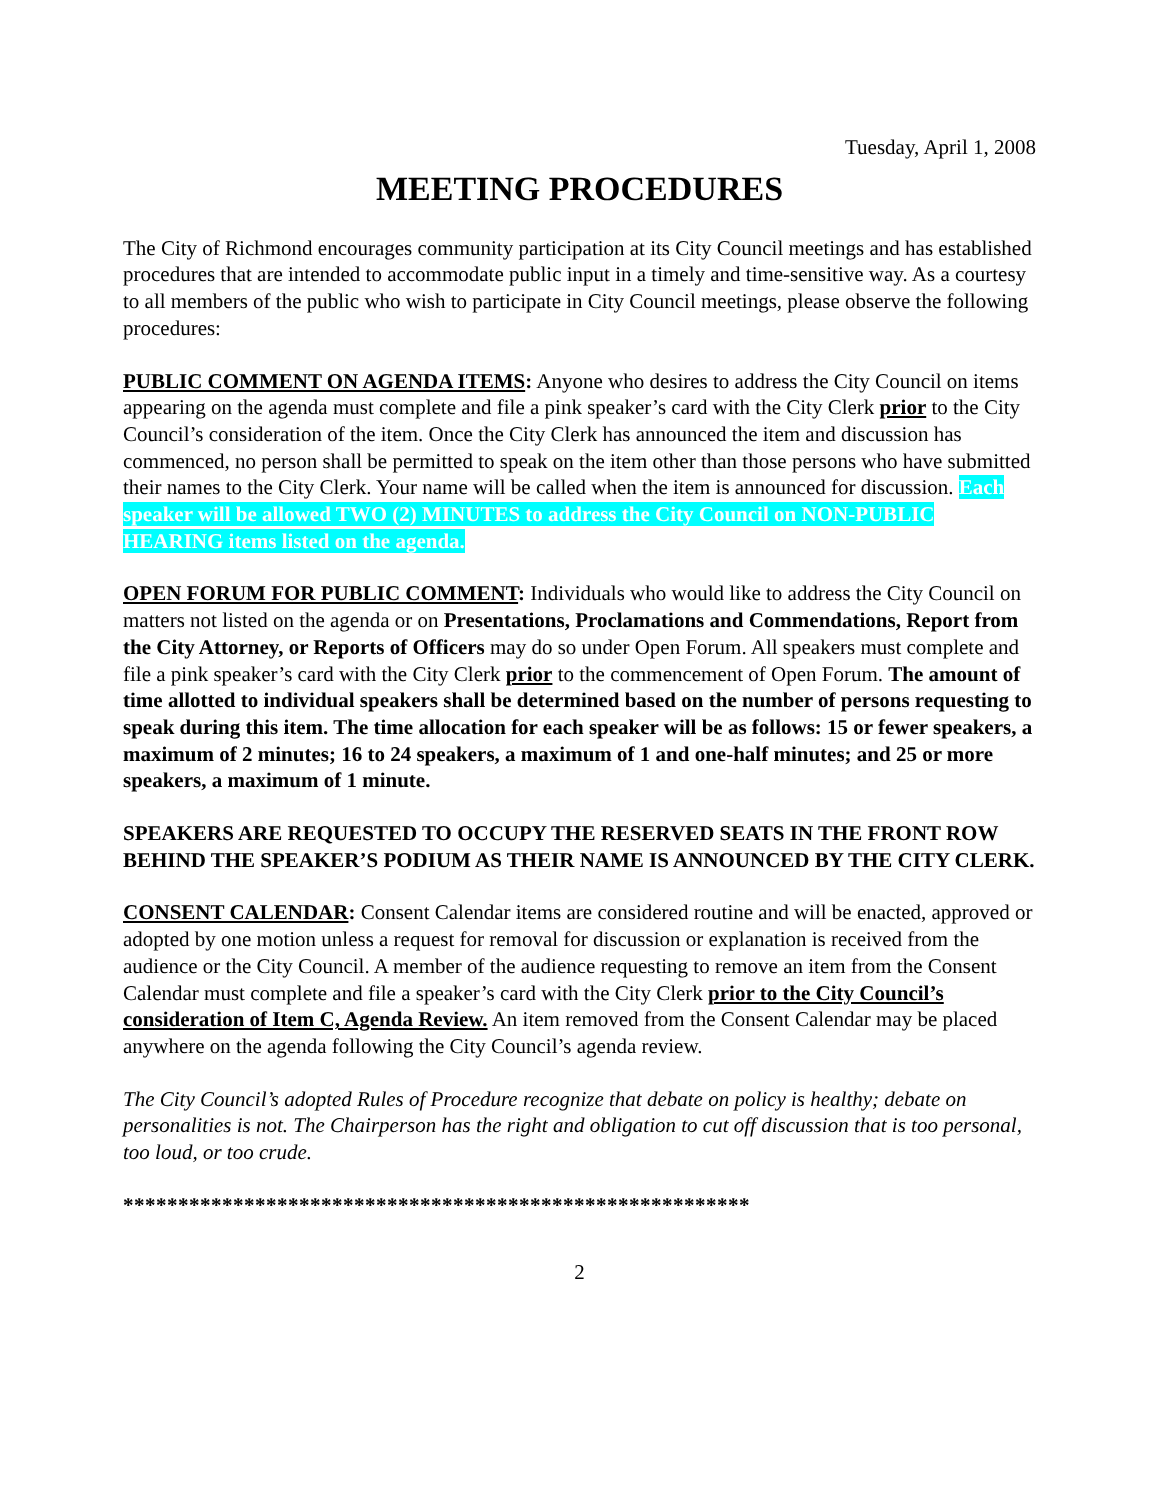Tuesday, April 1, 2008
MEETING PROCEDURES
The City of Richmond encourages community participation at its City Council meetings and has established procedures that are intended to accommodate public input in a timely and time-sensitive way. As a courtesy to all members of the public who wish to participate in City Council meetings, please observe the following procedures:
PUBLIC COMMENT ON AGENDA ITEMS: Anyone who desires to address the City Council on items appearing on the agenda must complete and file a pink speaker’s card with the City Clerk prior to the City Council’s consideration of the item. Once the City Clerk has announced the item and discussion has commenced, no person shall be permitted to speak on the item other than those persons who have submitted their names to the City Clerk. Your name will be called when the item is announced for discussion. Each speaker will be allowed TWO (2) MINUTES to address the City Council on NON-PUBLIC HEARING items listed on the agenda.
OPEN FORUM FOR PUBLIC COMMENT: Individuals who would like to address the City Council on matters not listed on the agenda or on Presentations, Proclamations and Commendations, Report from the City Attorney, or Reports of Officers may do so under Open Forum. All speakers must complete and file a pink speaker’s card with the City Clerk prior to the commencement of Open Forum. The amount of time allotted to individual speakers shall be determined based on the number of persons requesting to speak during this item. The time allocation for each speaker will be as follows: 15 or fewer speakers, a maximum of 2 minutes; 16 to 24 speakers, a maximum of 1 and one-half minutes; and 25 or more speakers, a maximum of 1 minute.
SPEAKERS ARE REQUESTED TO OCCUPY THE RESERVED SEATS IN THE FRONT ROW BEHIND THE SPEAKER’S PODIUM AS THEIR NAME IS ANNOUNCED BY THE CITY CLERK.
CONSENT CALENDAR: Consent Calendar items are considered routine and will be enacted, approved or adopted by one motion unless a request for removal for discussion or explanation is received from the audience or the City Council. A member of the audience requesting to remove an item from the Consent Calendar must complete and file a speaker’s card with the City Clerk prior to the City Council’s consideration of Item C, Agenda Review. An item removed from the Consent Calendar may be placed anywhere on the agenda following the City Council’s agenda review.
The City Council’s adopted Rules of Procedure recognize that debate on policy is healthy; debate on personalities is not. The Chairperson has the right and obligation to cut off discussion that is too personal, too loud, or too crude.
*********************************************************
2